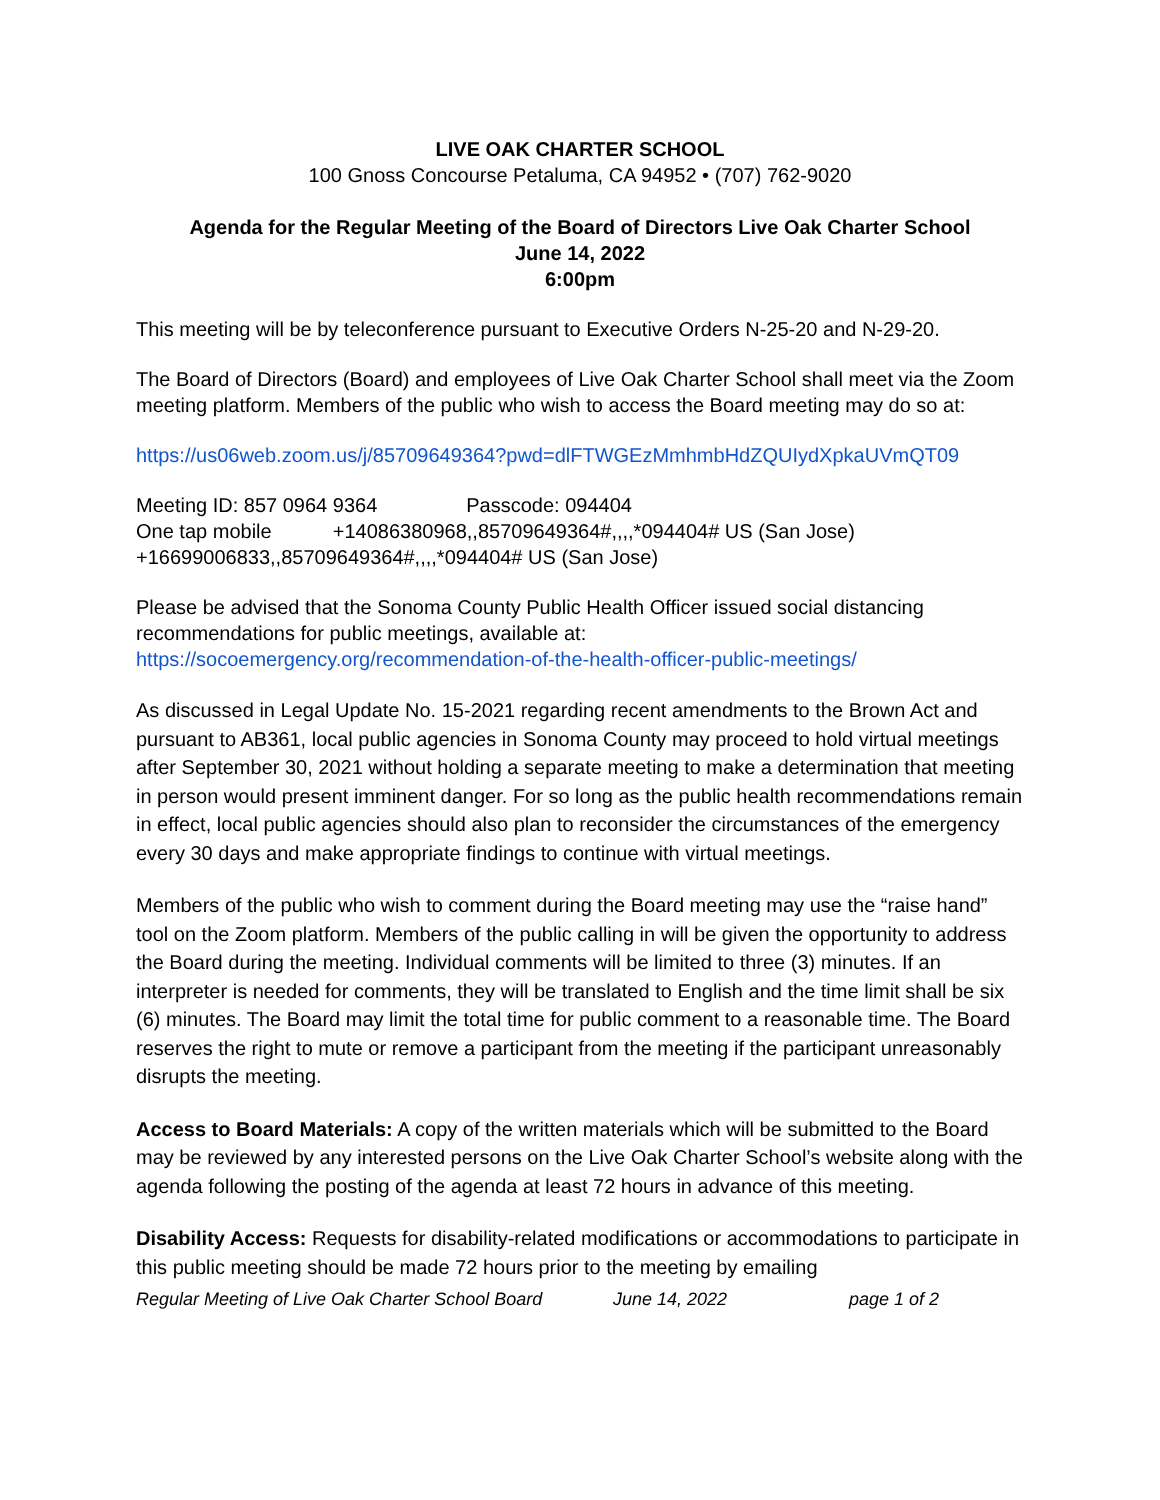LIVE OAK CHARTER SCHOOL
100 Gnoss Concourse Petaluma, CA 94952 • (707) 762-9020
Agenda for the Regular Meeting of the Board of Directors Live Oak Charter School
June 14, 2022
6:00pm
This meeting will be by teleconference pursuant to Executive Orders N-25-20 and N-29-20.
The Board of Directors (Board) and employees of Live Oak Charter School shall meet via the Zoom meeting platform. Members of the public who wish to access the Board meeting may do so at:
https://us06web.zoom.us/j/85709649364?pwd=dlFTWGEzMmhmbHdZQUIydXpkaUVmQT09
Meeting ID: 857 0964 9364 Passcode: 094404
One tap mobile +14086380968,,85709649364#,,,,*094404# US (San Jose)
+16699006833,,85709649364#,,,,*094404# US (San Jose)
Please be advised that the Sonoma County Public Health Officer issued social distancing recommendations for public meetings, available at:
https://socoemergency.org/recommendation-of-the-health-officer-public-meetings/
As discussed in Legal Update No. 15-2021 regarding recent amendments to the Brown Act and pursuant to AB361, local public agencies in Sonoma County may proceed to hold virtual meetings after September 30, 2021 without holding a separate meeting to make a determination that meeting in person would present imminent danger. For so long as the public health recommendations remain in effect, local public agencies should also plan to reconsider the circumstances of the emergency every 30 days and make appropriate findings to continue with virtual meetings.
Members of the public who wish to comment during the Board meeting may use the “raise hand” tool on the Zoom platform. Members of the public calling in will be given the opportunity to address the Board during the meeting. Individual comments will be limited to three (3) minutes. If an interpreter is needed for comments, they will be translated to English and the time limit shall be six (6) minutes. The Board may limit the total time for public comment to a reasonable time. The Board reserves the right to mute or remove a participant from the meeting if the participant unreasonably disrupts the meeting.
Access to Board Materials: A copy of the written materials which will be submitted to the Board may be reviewed by any interested persons on the Live Oak Charter School’s website along with the agenda following the posting of the agenda at least 72 hours in advance of this meeting.
Disability Access: Requests for disability-related modifications or accommodations to participate in this public meeting should be made 72 hours prior to the meeting by emailing
Regular Meeting of Live Oak Charter School Board June 14, 2022 page 1 of 2